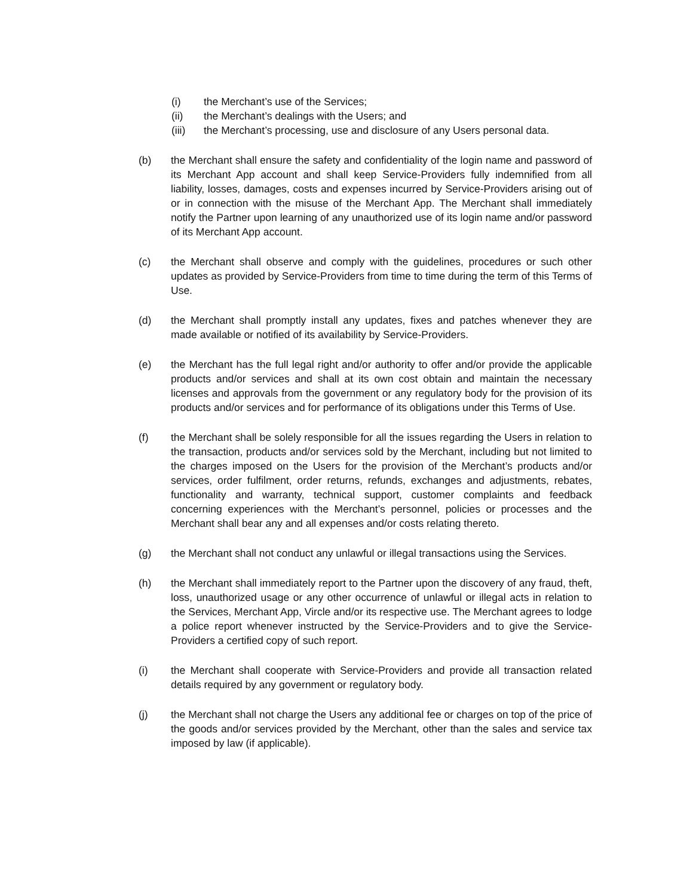(i) the Merchant’s use of the Services;
(ii) the Merchant’s dealings with the Users; and
(iii) the Merchant’s processing, use and disclosure of any Users personal data.
(b) the Merchant shall ensure the safety and confidentiality of the login name and password of its Merchant App account and shall keep Service-Providers fully indemnified from all liability, losses, damages, costs and expenses incurred by Service-Providers arising out of or in connection with the misuse of the Merchant App. The Merchant shall immediately notify the Partner upon learning of any unauthorized use of its login name and/or password of its Merchant App account.
(c) the Merchant shall observe and comply with the guidelines, procedures or such other updates as provided by Service-Providers from time to time during the term of this Terms of Use.
(d) the Merchant shall promptly install any updates, fixes and patches whenever they are made available or notified of its availability by Service-Providers.
(e) the Merchant has the full legal right and/or authority to offer and/or provide the applicable products and/or services and shall at its own cost obtain and maintain the necessary licenses and approvals from the government or any regulatory body for the provision of its products and/or services and for performance of its obligations under this Terms of Use.
(f) the Merchant shall be solely responsible for all the issues regarding the Users in relation to the transaction, products and/or services sold by the Merchant, including but not limited to the charges imposed on the Users for the provision of the Merchant’s products and/or services, order fulfilment, order returns, refunds, exchanges and adjustments, rebates, functionality and warranty, technical support, customer complaints and feedback concerning experiences with the Merchant’s personnel, policies or processes and the Merchant shall bear any and all expenses and/or costs relating thereto.
(g) the Merchant shall not conduct any unlawful or illegal transactions using the Services.
(h) the Merchant shall immediately report to the Partner upon the discovery of any fraud, theft, loss, unauthorized usage or any other occurrence of unlawful or illegal acts in relation to the Services, Merchant App, Vircle and/or its respective use. The Merchant agrees to lodge a police report whenever instructed by the Service-Providers and to give the Service-Providers a certified copy of such report.
(i) the Merchant shall cooperate with Service-Providers and provide all transaction related details required by any government or regulatory body.
(j) the Merchant shall not charge the Users any additional fee or charges on top of the price of the goods and/or services provided by the Merchant, other than the sales and service tax imposed by law (if applicable).